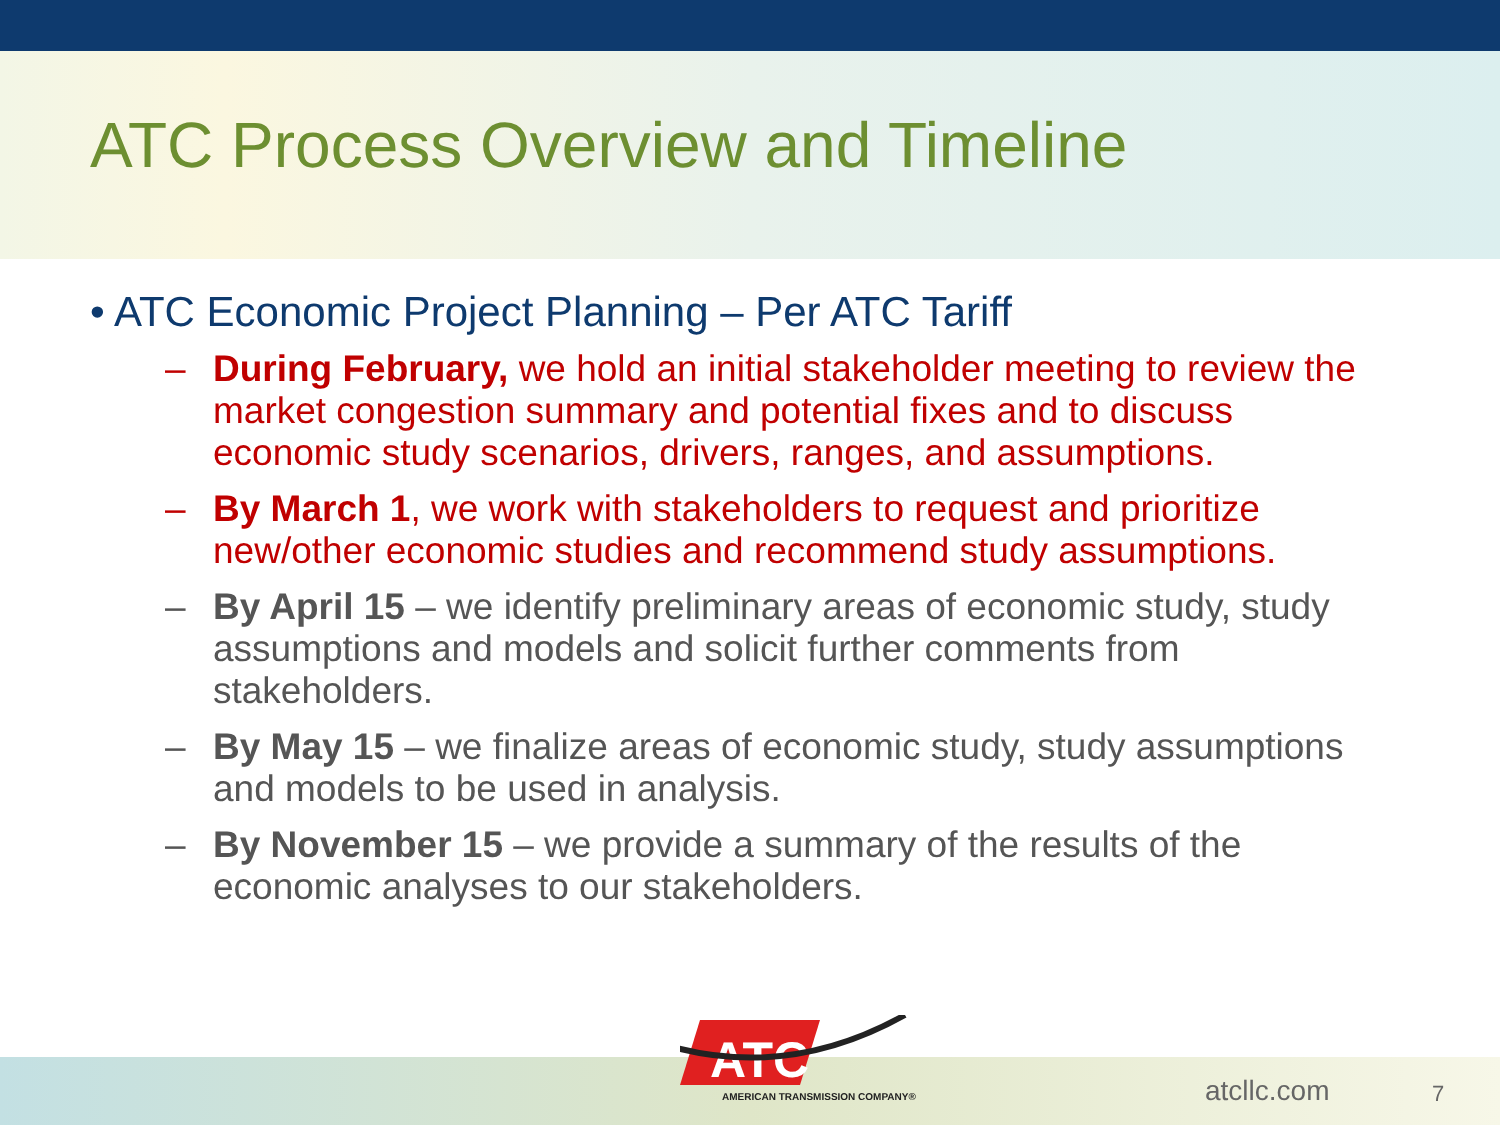ATC Process Overview and Timeline
• ATC Economic Project Planning – Per ATC Tariff
– During February, we hold an initial stakeholder meeting to review the market congestion summary and potential fixes and to discuss economic study scenarios, drivers, ranges, and assumptions.
– By March 1, we work with stakeholders to request and prioritize new/other economic studies and recommend study assumptions.
– By April 15 – we identify preliminary areas of economic study, study assumptions and models and solicit further comments from stakeholders.
– By May 15 – we finalize areas of economic study, study assumptions and models to be used in analysis.
– By November 15 – we provide a summary of the results of the economic analyses to our stakeholders.
ATC
AMERICAN TRANSMISSION COMPANY®
atcllc.com 7